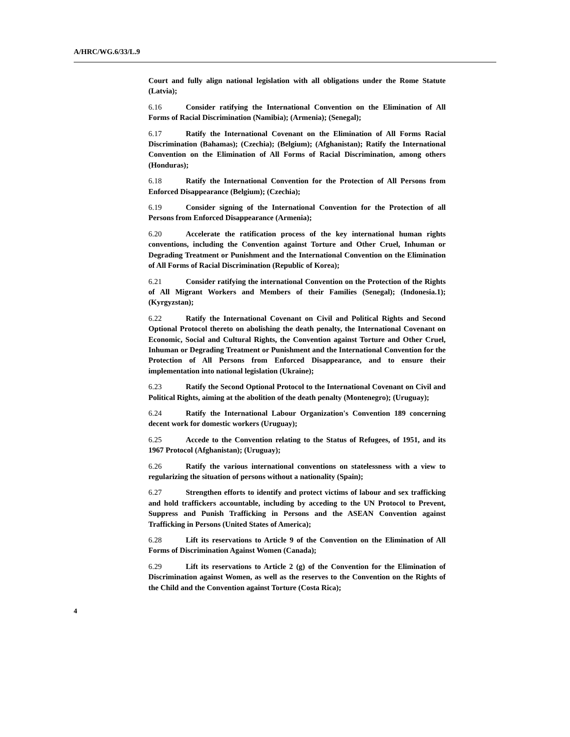A/HRC/WG.6/33/L.9
Court and fully align national legislation with all obligations under the Rome Statute (Latvia);
6.16 Consider ratifying the International Convention on the Elimination of All Forms of Racial Discrimination (Namibia); (Armenia); (Senegal);
6.17 Ratify the International Covenant on the Elimination of All Forms Racial Discrimination (Bahamas); (Czechia); (Belgium); (Afghanistan); Ratify the International Convention on the Elimination of All Forms of Racial Discrimination, among others (Honduras);
6.18 Ratify the International Convention for the Protection of All Persons from Enforced Disappearance (Belgium); (Czechia);
6.19 Consider signing of the International Convention for the Protection of all Persons from Enforced Disappearance (Armenia);
6.20 Accelerate the ratification process of the key international human rights conventions, including the Convention against Torture and Other Cruel, Inhuman or Degrading Treatment or Punishment and the International Convention on the Elimination of All Forms of Racial Discrimination (Republic of Korea);
6.21 Consider ratifying the international Convention on the Protection of the Rights of All Migrant Workers and Members of their Families (Senegal); (Indonesia.1); (Kyrgyzstan);
6.22 Ratify the International Covenant on Civil and Political Rights and Second Optional Protocol thereto on abolishing the death penalty, the International Covenant on Economic, Social and Cultural Rights, the Convention against Torture and Other Cruel, Inhuman or Degrading Treatment or Punishment and the International Convention for the Protection of All Persons from Enforced Disappearance, and to ensure their implementation into national legislation (Ukraine);
6.23 Ratify the Second Optional Protocol to the International Covenant on Civil and Political Rights, aiming at the abolition of the death penalty (Montenegro); (Uruguay);
6.24 Ratify the International Labour Organization's Convention 189 concerning decent work for domestic workers (Uruguay);
6.25 Accede to the Convention relating to the Status of Refugees, of 1951, and its 1967 Protocol (Afghanistan); (Uruguay);
6.26 Ratify the various international conventions on statelessness with a view to regularizing the situation of persons without a nationality (Spain);
6.27 Strengthen efforts to identify and protect victims of labour and sex trafficking and hold traffickers accountable, including by acceding to the UN Protocol to Prevent, Suppress and Punish Trafficking in Persons and the ASEAN Convention against Trafficking in Persons (United States of America);
6.28 Lift its reservations to Article 9 of the Convention on the Elimination of All Forms of Discrimination Against Women (Canada);
6.29 Lift its reservations to Article 2 (g) of the Convention for the Elimination of Discrimination against Women, as well as the reserves to the Convention on the Rights of the Child and the Convention against Torture (Costa Rica);
4